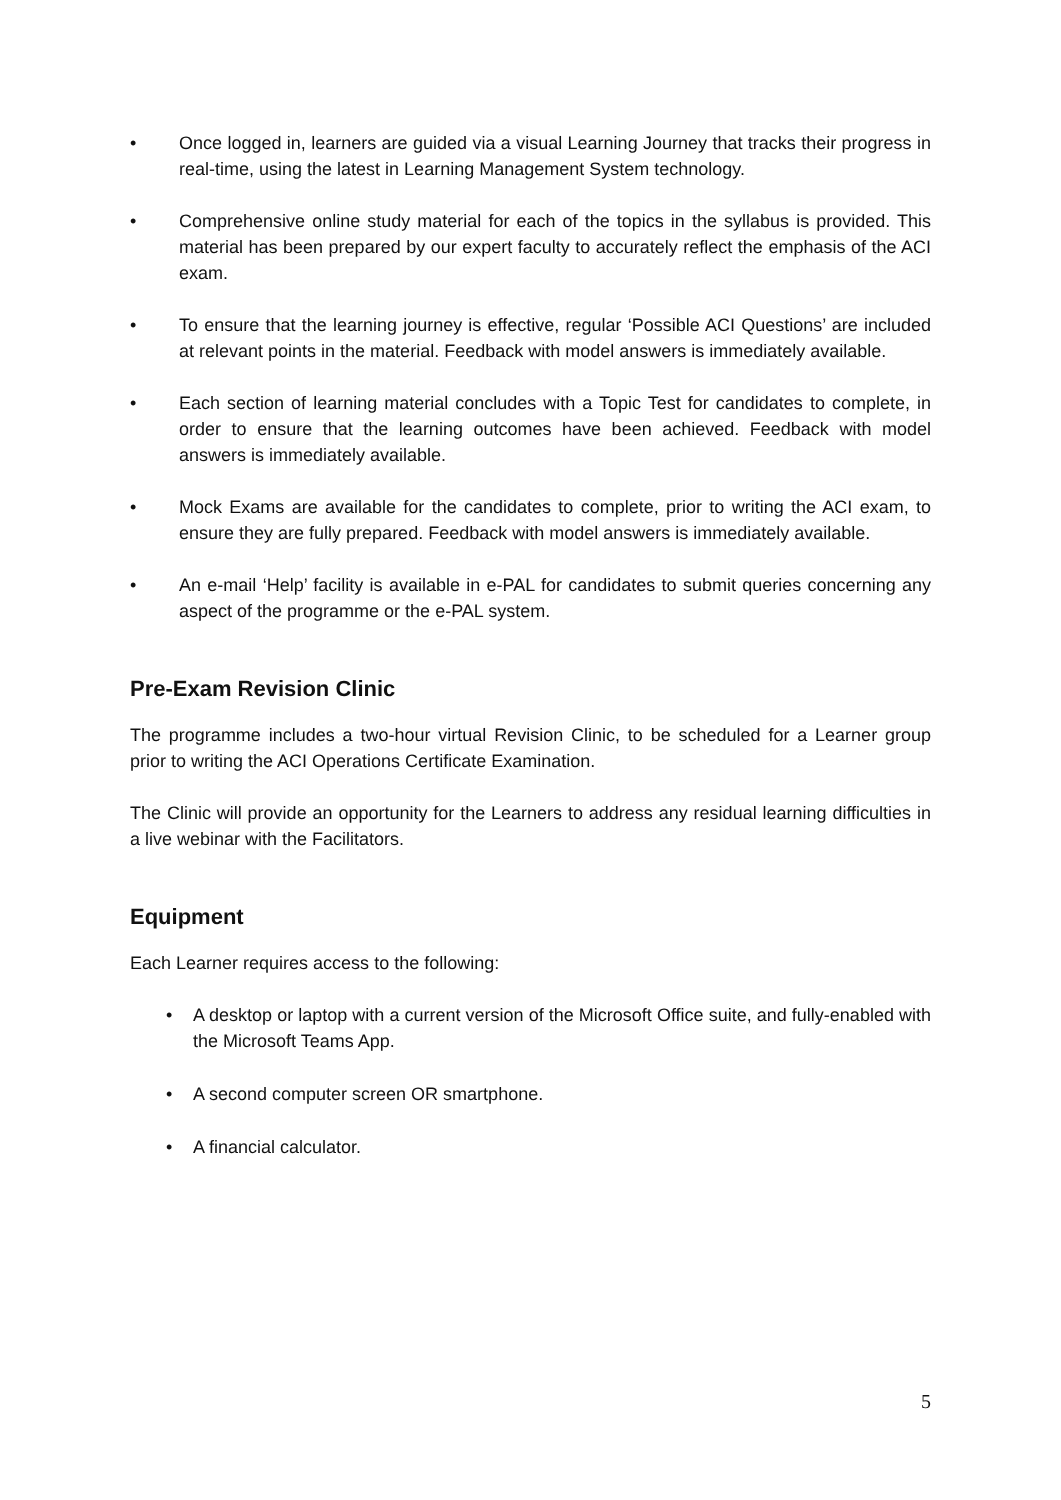• Once logged in, learners are guided via a visual Learning Journey that tracks their progress in real-time, using the latest in Learning Management System technology.
• Comprehensive online study material for each of the topics in the syllabus is provided. This material has been prepared by our expert faculty to accurately reflect the emphasis of the ACI exam.
• To ensure that the learning journey is effective, regular ‘Possible ACI Questions’ are included at relevant points in the material. Feedback with model answers is immediately available.
• Each section of learning material concludes with a Topic Test for candidates to complete, in order to ensure that the learning outcomes have been achieved. Feedback with model answers is immediately available.
• Mock Exams are available for the candidates to complete, prior to writing the ACI exam, to ensure they are fully prepared. Feedback with model answers is immediately available.
• An e-mail ‘Help’ facility is available in e-PAL for candidates to submit queries concerning any aspect of the programme or the e-PAL system.
Pre-Exam Revision Clinic
The programme includes a two-hour virtual Revision Clinic, to be scheduled for a Learner group prior to writing the ACI Operations Certificate Examination.
The Clinic will provide an opportunity for the Learners to address any residual learning difficulties in a live webinar with the Facilitators.
Equipment
Each Learner requires access to the following:
• A desktop or laptop with a current version of the Microsoft Office suite, and fully-enabled with the Microsoft Teams App.
• A second computer screen OR smartphone.
• A financial calculator.
5